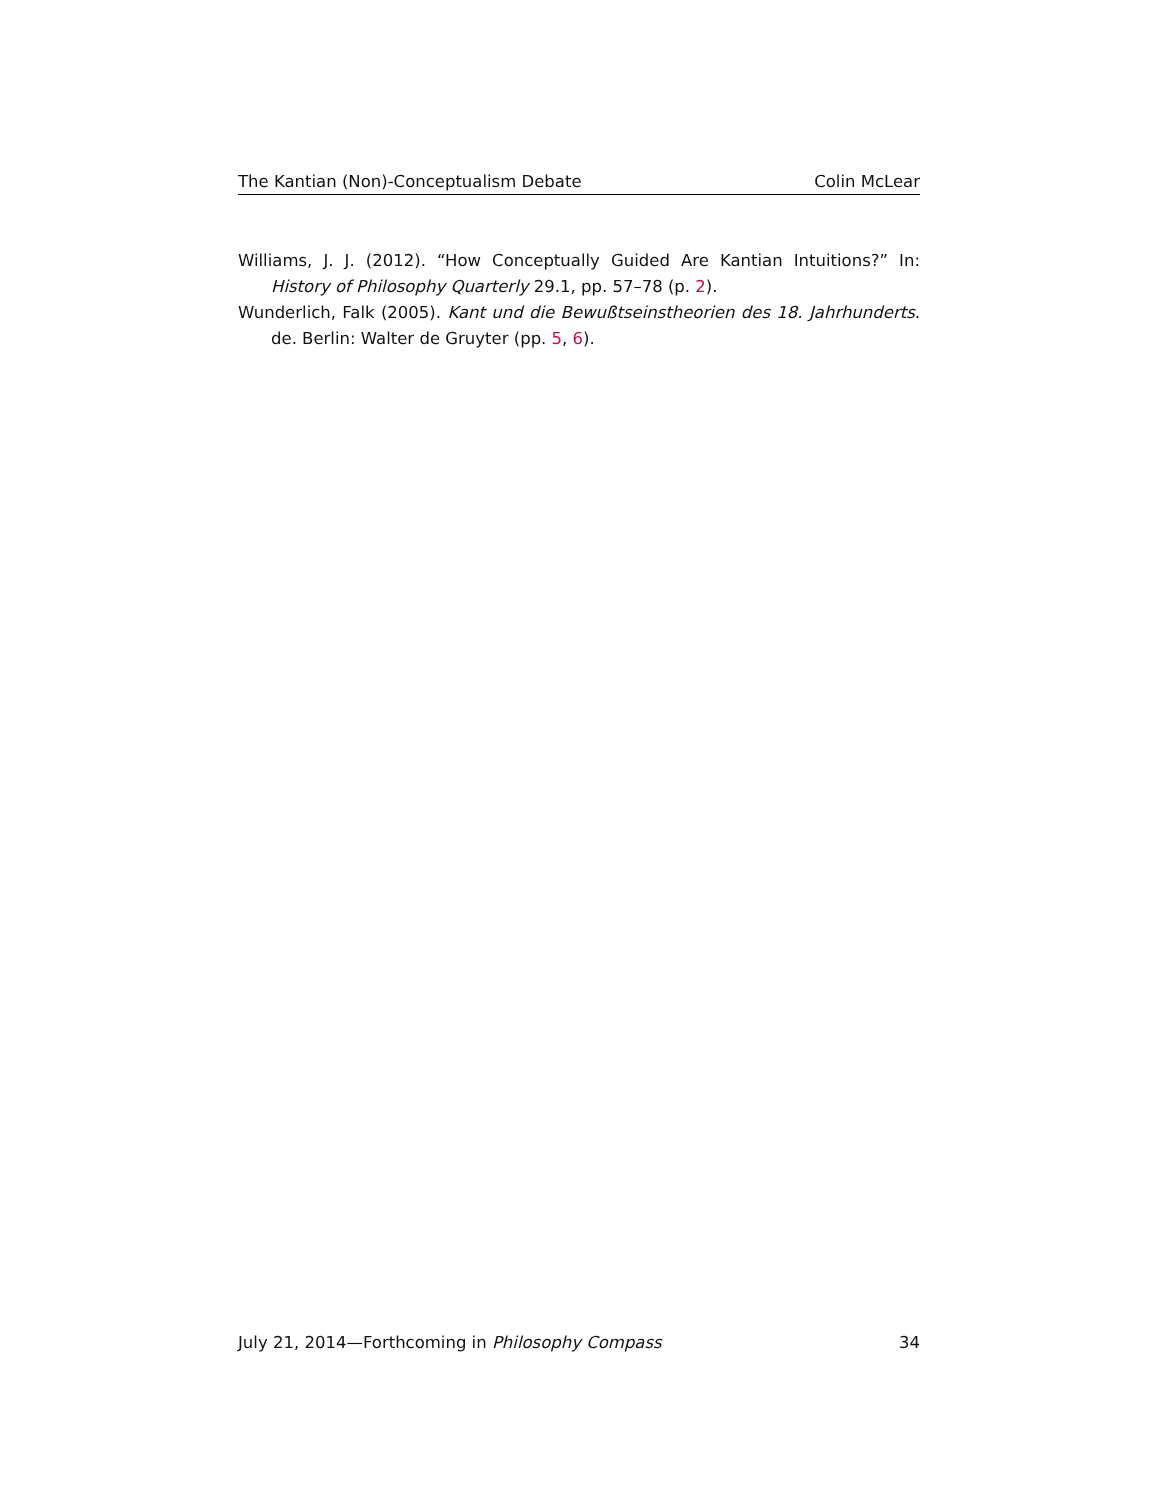The Kantian (Non)-Conceptualism Debate Colin McLear
Williams, J. J. (2012). “How Conceptually Guided Are Kantian Intuitions?” In: History of Philosophy Quarterly 29.1, pp. 57–78 (p. 2).
Wunderlich, Falk (2005). Kant und die Bewußtseinstheorien des 18. Jahrhunderts. de. Berlin: Walter de Gruyter (pp. 5, 6).
July 21, 2014—Forthcoming in Philosophy Compass 34